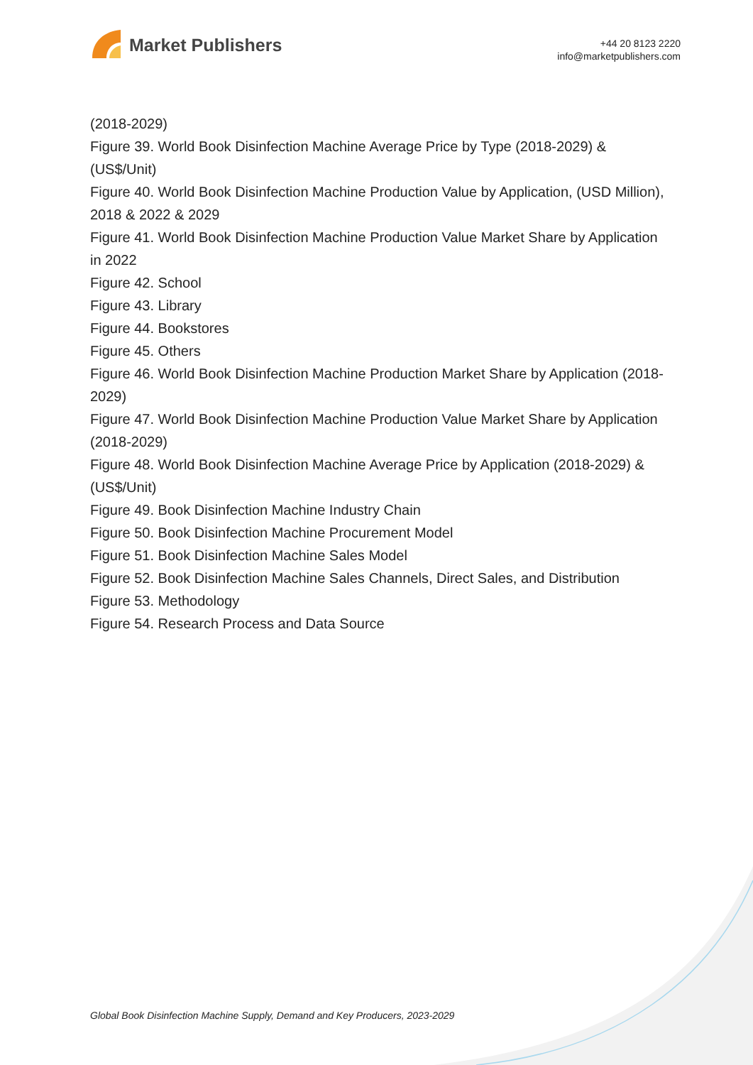Market Publishers
+44 20 8123 2220
info@marketpublishers.com
(2018-2029)
Figure 39. World Book Disinfection Machine Average Price by Type (2018-2029) & (US$/Unit)
Figure 40. World Book Disinfection Machine Production Value by Application, (USD Million), 2018 & 2022 & 2029
Figure 41. World Book Disinfection Machine Production Value Market Share by Application in 2022
Figure 42. School
Figure 43. Library
Figure 44. Bookstores
Figure 45. Others
Figure 46. World Book Disinfection Machine Production Market Share by Application (2018-2029)
Figure 47. World Book Disinfection Machine Production Value Market Share by Application (2018-2029)
Figure 48. World Book Disinfection Machine Average Price by Application (2018-2029) & (US$/Unit)
Figure 49. Book Disinfection Machine Industry Chain
Figure 50. Book Disinfection Machine Procurement Model
Figure 51. Book Disinfection Machine Sales Model
Figure 52. Book Disinfection Machine Sales Channels, Direct Sales, and Distribution
Figure 53. Methodology
Figure 54. Research Process and Data Source
Global Book Disinfection Machine Supply, Demand and Key Producers, 2023-2029